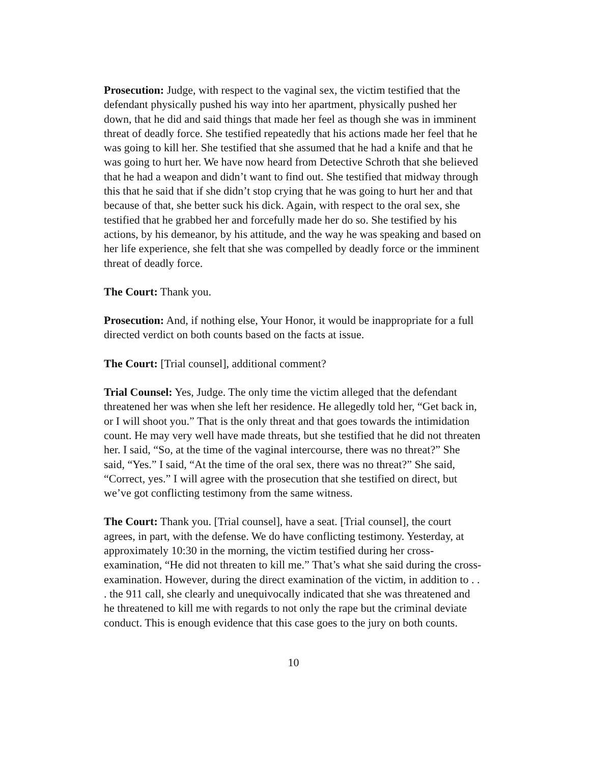Prosecution: Judge, with respect to the vaginal sex, the victim testified that the defendant physically pushed his way into her apartment, physically pushed her down, that he did and said things that made her feel as though she was in imminent threat of deadly force. She testified repeatedly that his actions made her feel that he was going to kill her. She testified that she assumed that he had a knife and that he was going to hurt her. We have now heard from Detective Schroth that she believed that he had a weapon and didn’t want to find out. She testified that midway through this that he said that if she didn’t stop crying that he was going to hurt her and that because of that, she better suck his dick. Again, with respect to the oral sex, she testified that he grabbed her and forcefully made her do so. She testified by his actions, by his demeanor, by his attitude, and the way he was speaking and based on her life experience, she felt that she was compelled by deadly force or the imminent threat of deadly force.
The Court: Thank you.
Prosecution: And, if nothing else, Your Honor, it would be inappropriate for a full directed verdict on both counts based on the facts at issue.
The Court: [Trial counsel], additional comment?
Trial Counsel: Yes, Judge. The only time the victim alleged that the defendant threatened her was when she left her residence. He allegedly told her, “Get back in, or I will shoot you.” That is the only threat and that goes towards the intimidation count. He may very well have made threats, but she testified that he did not threaten her. I said, “So, at the time of the vaginal intercourse, there was no threat?” She said, “Yes.” I said, “At the time of the oral sex, there was no threat?” She said, “Correct, yes.” I will agree with the prosecution that she testified on direct, but we’ve got conflicting testimony from the same witness.
The Court: Thank you. [Trial counsel], have a seat. [Trial counsel], the court agrees, in part, with the defense. We do have conflicting testimony. Yesterday, at approximately 10:30 in the morning, the victim testified during her cross-examination, “He did not threaten to kill me.” That’s what she said during the cross-examination. However, during the direct examination of the victim, in addition to . . . the 911 call, she clearly and unequivocally indicated that she was threatened and he threatened to kill me with regards to not only the rape but the criminal deviate conduct. This is enough evidence that this case goes to the jury on both counts.
10